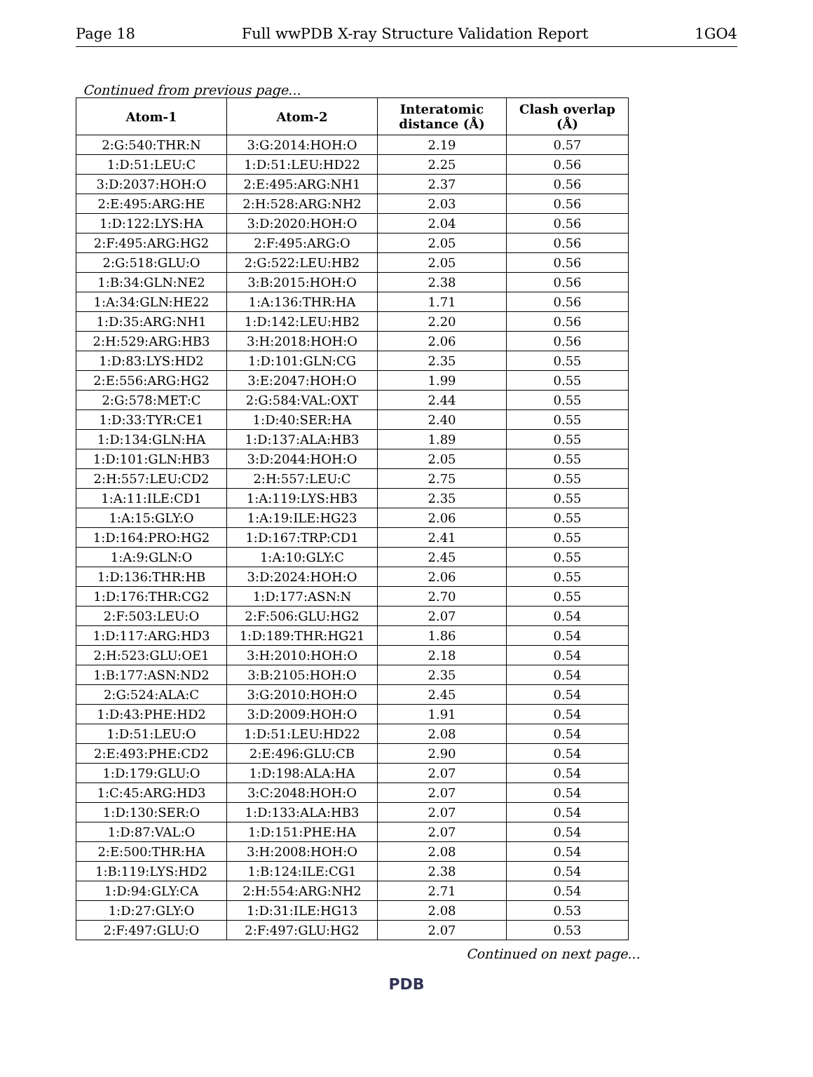Page 18 Full wwPDB X-ray Structure Validation Report 1GO4
Continued from previous page...
| Atom-1 | Atom-2 | Interatomic distance (Å) | Clash overlap (Å) |
| --- | --- | --- | --- |
| 2:G:540:THR:N | 3:G:2014:HOH:O | 2.19 | 0.57 |
| 1:D:51:LEU:C | 1:D:51:LEU:HD22 | 2.25 | 0.56 |
| 3:D:2037:HOH:O | 2:E:495:ARG:NH1 | 2.37 | 0.56 |
| 2:E:495:ARG:HE | 2:H:528:ARG:NH2 | 2.03 | 0.56 |
| 1:D:122:LYS:HA | 3:D:2020:HOH:O | 2.04 | 0.56 |
| 2:F:495:ARG:HG2 | 2:F:495:ARG:O | 2.05 | 0.56 |
| 2:G:518:GLU:O | 2:G:522:LEU:HB2 | 2.05 | 0.56 |
| 1:B:34:GLN:NE2 | 3:B:2015:HOH:O | 2.38 | 0.56 |
| 1:A:34:GLN:HE22 | 1:A:136:THR:HA | 1.71 | 0.56 |
| 1:D:35:ARG:NH1 | 1:D:142:LEU:HB2 | 2.20 | 0.56 |
| 2:H:529:ARG:HB3 | 3:H:2018:HOH:O | 2.06 | 0.56 |
| 1:D:83:LYS:HD2 | 1:D:101:GLN:CG | 2.35 | 0.55 |
| 2:E:556:ARG:HG2 | 3:E:2047:HOH:O | 1.99 | 0.55 |
| 2:G:578:MET:C | 2:G:584:VAL:OXT | 2.44 | 0.55 |
| 1:D:33:TYR:CE1 | 1:D:40:SER:HA | 2.40 | 0.55 |
| 1:D:134:GLN:HA | 1:D:137:ALA:HB3 | 1.89 | 0.55 |
| 1:D:101:GLN:HB3 | 3:D:2044:HOH:O | 2.05 | 0.55 |
| 2:H:557:LEU:CD2 | 2:H:557:LEU:C | 2.75 | 0.55 |
| 1:A:11:ILE:CD1 | 1:A:119:LYS:HB3 | 2.35 | 0.55 |
| 1:A:15:GLY:O | 1:A:19:ILE:HG23 | 2.06 | 0.55 |
| 1:D:164:PRO:HG2 | 1:D:167:TRP:CD1 | 2.41 | 0.55 |
| 1:A:9:GLN:O | 1:A:10:GLY:C | 2.45 | 0.55 |
| 1:D:136:THR:HB | 3:D:2024:HOH:O | 2.06 | 0.55 |
| 1:D:176:THR:CG2 | 1:D:177:ASN:N | 2.70 | 0.55 |
| 2:F:503:LEU:O | 2:F:506:GLU:HG2 | 2.07 | 0.54 |
| 1:D:117:ARG:HD3 | 1:D:189:THR:HG21 | 1.86 | 0.54 |
| 2:H:523:GLU:OE1 | 3:H:2010:HOH:O | 2.18 | 0.54 |
| 1:B:177:ASN:ND2 | 3:B:2105:HOH:O | 2.35 | 0.54 |
| 2:G:524:ALA:C | 3:G:2010:HOH:O | 2.45 | 0.54 |
| 1:D:43:PHE:HD2 | 3:D:2009:HOH:O | 1.91 | 0.54 |
| 1:D:51:LEU:O | 1:D:51:LEU:HD22 | 2.08 | 0.54 |
| 2:E:493:PHE:CD2 | 2:E:496:GLU:CB | 2.90 | 0.54 |
| 1:D:179:GLU:O | 1:D:198:ALA:HA | 2.07 | 0.54 |
| 1:C:45:ARG:HD3 | 3:C:2048:HOH:O | 2.07 | 0.54 |
| 1:D:130:SER:O | 1:D:133:ALA:HB3 | 2.07 | 0.54 |
| 1:D:87:VAL:O | 1:D:151:PHE:HA | 2.07 | 0.54 |
| 2:E:500:THR:HA | 3:H:2008:HOH:O | 2.08 | 0.54 |
| 1:B:119:LYS:HD2 | 1:B:124:ILE:CG1 | 2.38 | 0.54 |
| 1:D:94:GLY:CA | 2:H:554:ARG:NH2 | 2.71 | 0.54 |
| 1:D:27:GLY:O | 1:D:31:ILE:HG13 | 2.08 | 0.53 |
| 2:F:497:GLU:O | 2:F:497:GLU:HG2 | 2.07 | 0.53 |
Continued on next page...
PDB